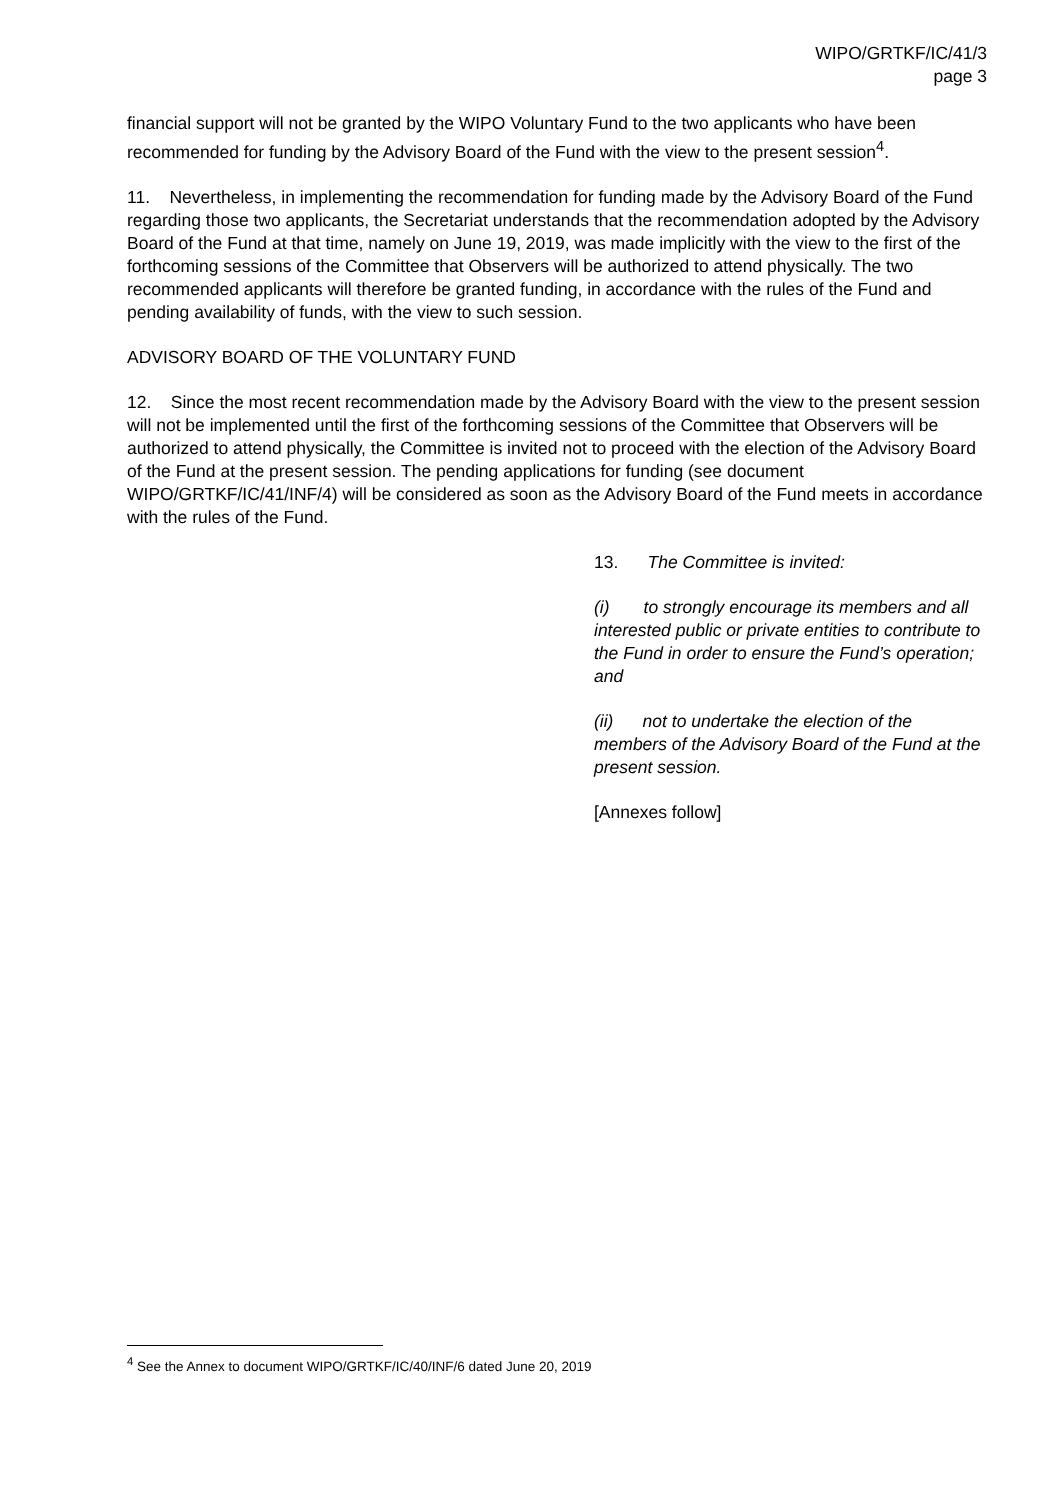WIPO/GRTKF/IC/41/3
page 3
financial support will not be granted by the WIPO Voluntary Fund to the two applicants who have been recommended for funding by the Advisory Board of the Fund with the view to the present session<sup>4</sup>.
11. Nevertheless, in implementing the recommendation for funding made by the Advisory Board of the Fund regarding those two applicants, the Secretariat understands that the recommendation adopted by the Advisory Board of the Fund at that time, namely on June 19, 2019, was made implicitly with the view to the first of the forthcoming sessions of the Committee that Observers will be authorized to attend physically. The two recommended applicants will therefore be granted funding, in accordance with the rules of the Fund and pending availability of funds, with the view to such session.
ADVISORY BOARD OF THE VOLUNTARY FUND
12. Since the most recent recommendation made by the Advisory Board with the view to the present session will not be implemented until the first of the forthcoming sessions of the Committee that Observers will be authorized to attend physically, the Committee is invited not to proceed with the election of the Advisory Board of the Fund at the present session. The pending applications for funding (see document WIPO/GRTKF/IC/41/INF/4) will be considered as soon as the Advisory Board of the Fund meets in accordance with the rules of the Fund.
13. The Committee is invited:
(i) to strongly encourage its members and all interested public or private entities to contribute to the Fund in order to ensure the Fund’s operation; and
(ii) not to undertake the election of the members of the Advisory Board of the Fund at the present session.
[Annexes follow]
<sup>4</sup> See the Annex to document WIPO/GRTKF/IC/40/INF/6 dated June 20, 2019